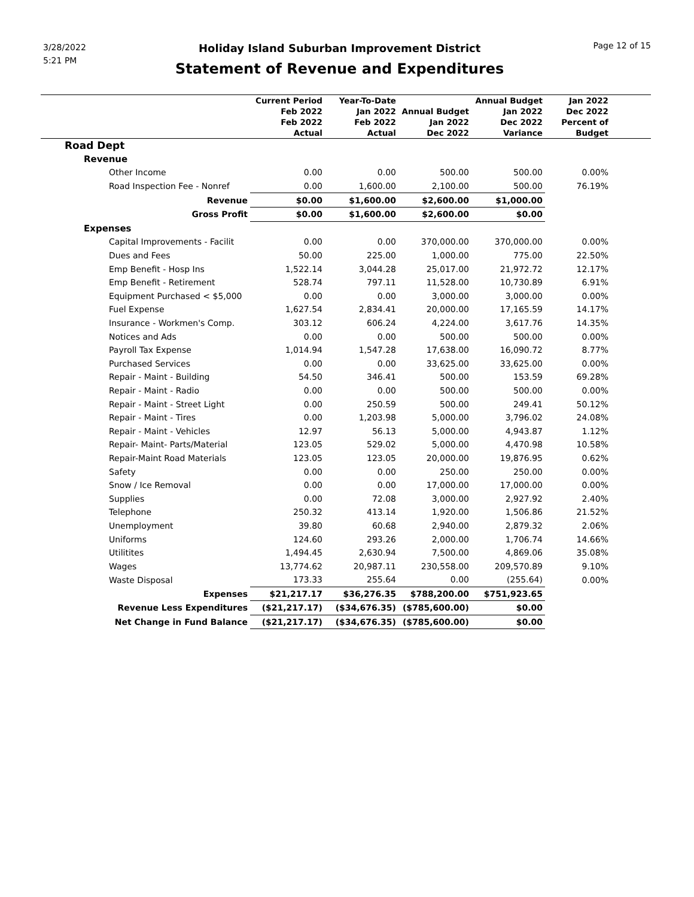3/28/2022
5:21 PM
Holiday Island Suburban Improvement District
Statement of Revenue and Expenditures
Page 12 of 15
| | Current Period Feb 2022 Feb 2022 Actual | Year-To-Date Jan 2022 Feb 2022 Actual | Annual Budget Jan 2022 Dec 2022 | Annual Budget Jan 2022 Dec 2022 Variance | Jan 2022 Dec 2022 Percent of Budget | |
| --- | --- | --- | --- | --- | --- | --- |
| Road Dept | | | | | | |
| Revenue | | | | | | |
| Other Income | 0.00 | 0.00 | 500.00 | 500.00 | 0.00% | |
| Road Inspection Fee - Nonref | 0.00 | 1,600.00 | 2,100.00 | 500.00 | 76.19% | |
| Revenue | $0.00 | $1,600.00 | $2,600.00 | $1,000.00 | | |
| Gross Profit | $0.00 | $1,600.00 | $2,600.00 | $0.00 | | |
| Expenses | | | | | | |
| Capital Improvements - Facilit | 0.00 | 0.00 | 370,000.00 | 370,000.00 | 0.00% | |
| Dues and Fees | 50.00 | 225.00 | 1,000.00 | 775.00 | 22.50% | |
| Emp Benefit - Hosp Ins | 1,522.14 | 3,044.28 | 25,017.00 | 21,972.72 | 12.17% | |
| Emp Benefit - Retirement | 528.74 | 797.11 | 11,528.00 | 10,730.89 | 6.91% | |
| Equipment Purchased < $5,000 | 0.00 | 0.00 | 3,000.00 | 3,000.00 | 0.00% | |
| Fuel Expense | 1,627.54 | 2,834.41 | 20,000.00 | 17,165.59 | 14.17% | |
| Insurance - Workmen's Comp. | 303.12 | 606.24 | 4,224.00 | 3,617.76 | 14.35% | |
| Notices and Ads | 0.00 | 0.00 | 500.00 | 500.00 | 0.00% | |
| Payroll Tax Expense | 1,014.94 | 1,547.28 | 17,638.00 | 16,090.72 | 8.77% | |
| Purchased Services | 0.00 | 0.00 | 33,625.00 | 33,625.00 | 0.00% | |
| Repair - Maint - Building | 54.50 | 346.41 | 500.00 | 153.59 | 69.28% | |
| Repair - Maint - Radio | 0.00 | 0.00 | 500.00 | 500.00 | 0.00% | |
| Repair - Maint - Street Light | 0.00 | 250.59 | 500.00 | 249.41 | 50.12% | |
| Repair - Maint - Tires | 0.00 | 1,203.98 | 5,000.00 | 3,796.02 | 24.08% | |
| Repair - Maint - Vehicles | 12.97 | 56.13 | 5,000.00 | 4,943.87 | 1.12% | |
| Repair- Maint- Parts/Material | 123.05 | 529.02 | 5,000.00 | 4,470.98 | 10.58% | |
| Repair-Maint Road Materials | 123.05 | 123.05 | 20,000.00 | 19,876.95 | 0.62% | |
| Safety | 0.00 | 0.00 | 250.00 | 250.00 | 0.00% | |
| Snow / Ice Removal | 0.00 | 0.00 | 17,000.00 | 17,000.00 | 0.00% | |
| Supplies | 0.00 | 72.08 | 3,000.00 | 2,927.92 | 2.40% | |
| Telephone | 250.32 | 413.14 | 1,920.00 | 1,506.86 | 21.52% | |
| Unemployment | 39.80 | 60.68 | 2,940.00 | 2,879.32 | 2.06% | |
| Uniforms | 124.60 | 293.26 | 2,000.00 | 1,706.74 | 14.66% | |
| Utilitites | 1,494.45 | 2,630.94 | 7,500.00 | 4,869.06 | 35.08% | |
| Wages | 13,774.62 | 20,987.11 | 230,558.00 | 209,570.89 | 9.10% | |
| Waste Disposal | 173.33 | 255.64 | 0.00 | (255.64) | 0.00% | |
| Expenses | $21,217.17 | $36,276.35 | $788,200.00 | $751,923.65 | | |
| Revenue Less Expenditures | ($21,217.17) | ($34,676.35) | ($785,600.00) | $0.00 | | |
| Net Change in Fund Balance | ($21,217.17) | ($34,676.35) | ($785,600.00) | $0.00 | | |